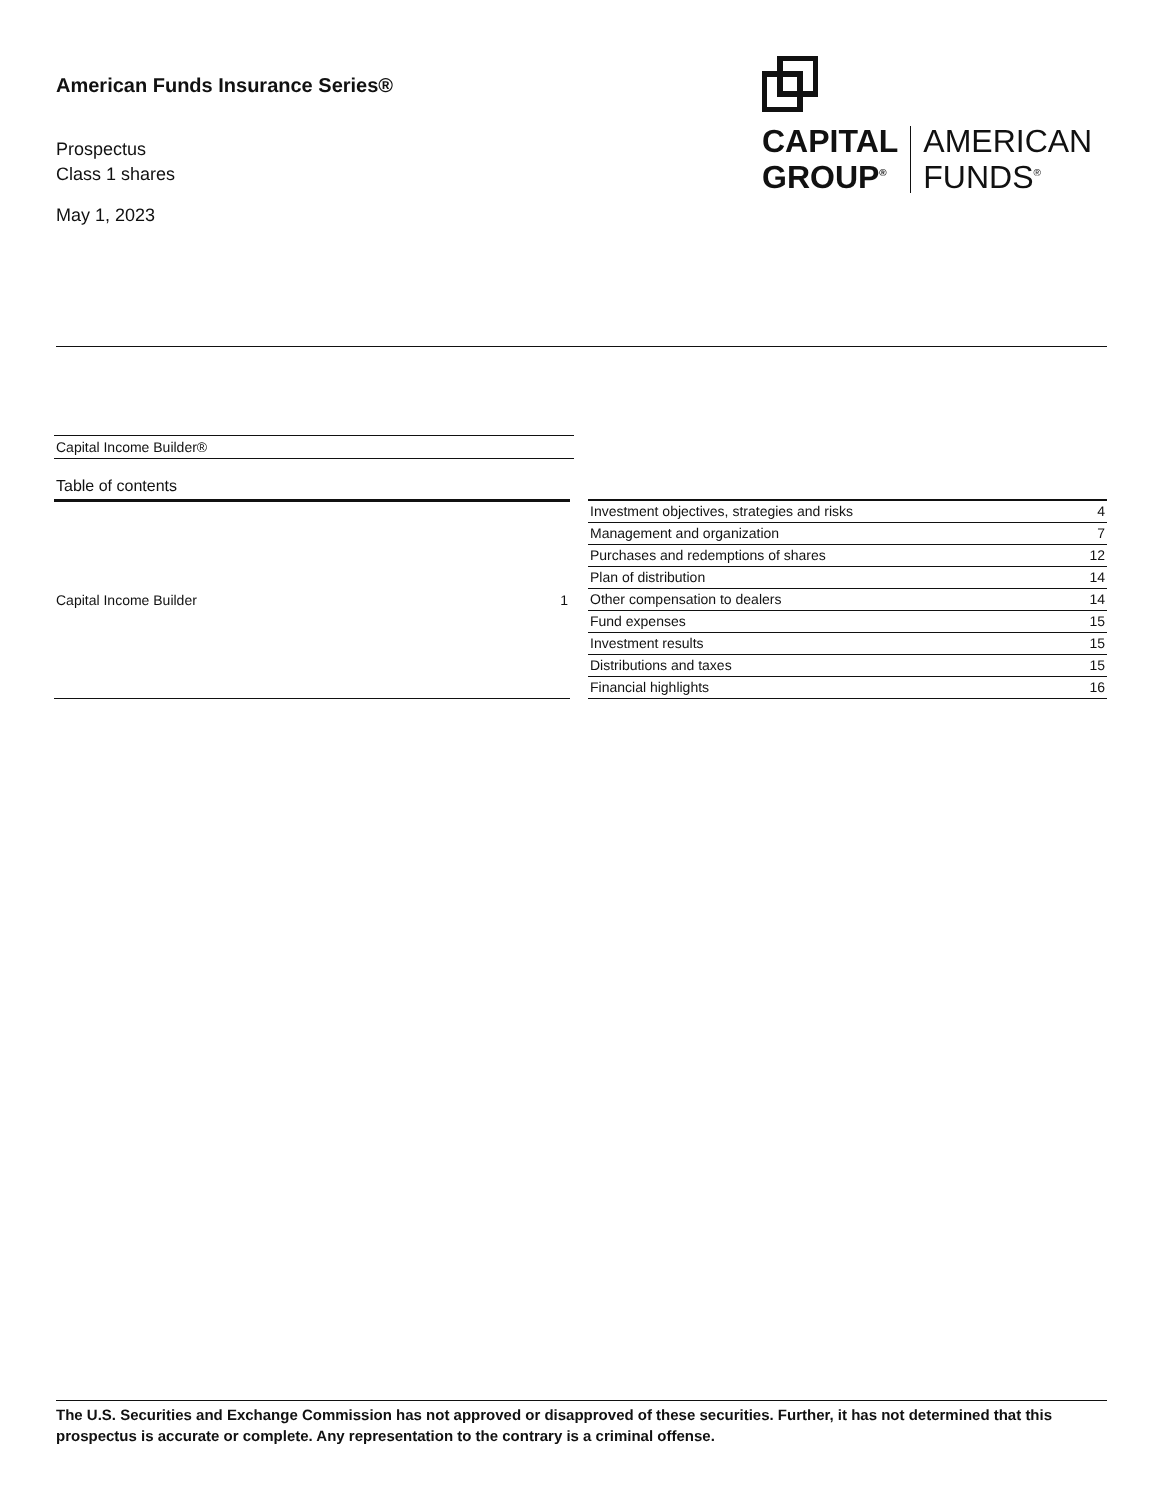American Funds Insurance Series®
Prospectus
Class 1 shares
May 1, 2023
CAPITAL
GROUP<sup>®</sup>
AMERICAN
FUNDS<sup>®</sup>
Capital Income Builder®
Table of contents
| Capital Income Builder | 1 |
| Investment objectives, strategies and risks | 4 |
| Management and organization | 7 |
| Purchases and redemptions of shares | 12 |
| Plan of distribution | 14 |
| Other compensation to dealers | 14 |
| Fund expenses | 15 |
| Investment results | 15 |
| Distributions and taxes | 15 |
| Financial highlights | 16 |
The U.S. Securities and Exchange Commission has not approved or disapproved of these securities. Further, it has not determined that this prospectus is accurate or complete. Any representation to the contrary is a criminal offense.